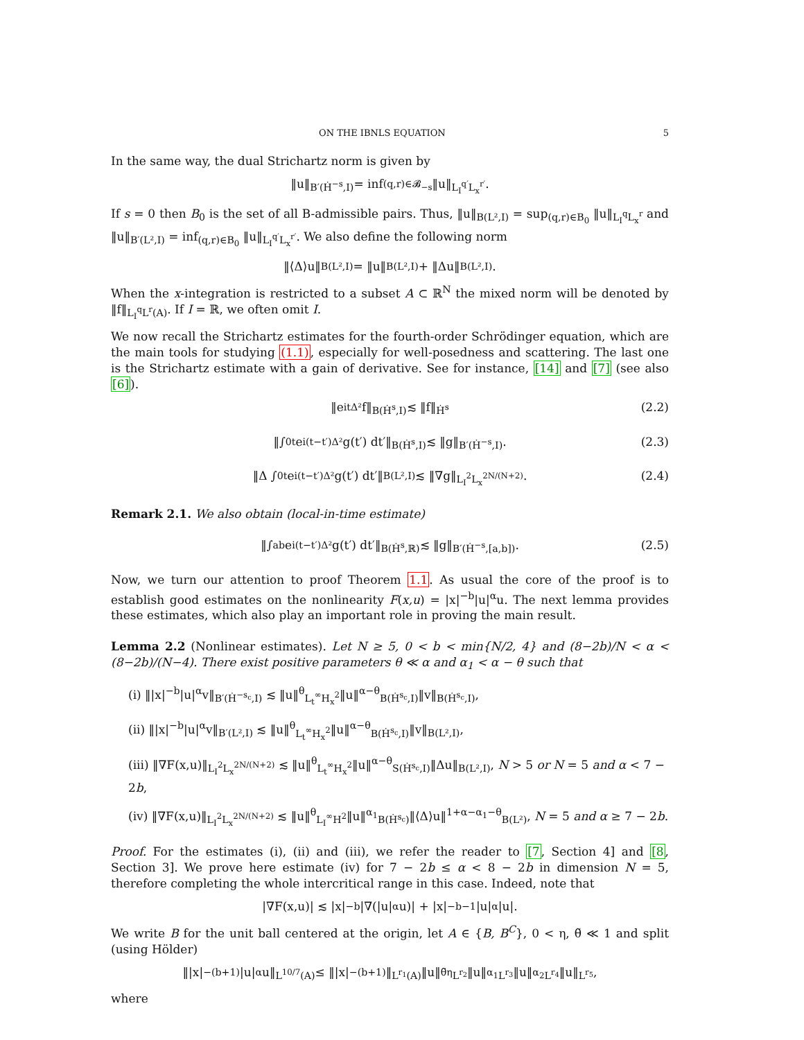ON THE IBNLS EQUATION 5
In the same way, the dual Strichartz norm is given by
‖u‖<sub>B′(Ḣ<sup>−s</sup>,I)</sub> = inf<sub>(q,r)∈𝓑<sub>−s</sub></sub> ‖u‖<sub>L<sub>I</sub><sup>q′</sup>L<sub>x</sub><sup>r′</sup></sub>.
If s = 0 then B<sub>0</sub> is the set of all B-admissible pairs. Thus, ‖u‖<sub>B(L²,I)</sub> = sup<sub>(q,r)∈B<sub>0</sub></sub> ‖u‖<sub>L<sub>I</sub><sup>q</sup>L<sub>x</sub><sup>r</sup></sub> and ‖u‖<sub>B′(L²,I)</sub> = inf<sub>(q,r)∈B<sub>0</sub></sub> ‖u‖<sub>L<sub>I</sub><sup>q′</sup>L<sub>x</sub><sup>r′</sup></sub>. We also define the following norm
‖⟨Δ⟩u‖<sub>B(L²,I)</sub> = ‖u‖<sub>B(L²,I)</sub> + ‖Δu‖<sub>B(L²,I)</sub>.
When the x-integration is restricted to a subset A ⊂ ℝ<sup>N</sup> the mixed norm will be denoted by ‖f‖<sub>L<sub>I</sub><sup>q</sup>L<sup>r</sup>(A)</sub>. If I = ℝ, we often omit I.
We now recall the Strichartz estimates for the fourth-order Schrödinger equation, which are the main tools for studying (1.1), especially for well-posedness and scattering. The last one is the Strichartz estimate with a gain of derivative. See for instance, [14] and [7] (see also [6]).
‖e<sup>itΔ²</sup>f‖<sub>B(Ḣ<sup>s</sup>,I)</sub> ≲ ‖f‖<sub>Ḣ<sup>s</sup></sub> (2.2)
‖∫<sub>0</sub><sup>t</sup> e<sup>i(t−t′)Δ²</sup>g(t′) dt′‖<sub>B(Ḣ<sup>s</sup>,I)</sub> ≲ ‖g‖<sub>B′(Ḣ<sup>−s</sup>,I)</sub>. (2.3)
‖Δ ∫<sub>0</sub><sup>t</sup> e<sup>i(t−t′)Δ²</sup>g(t′) dt′‖<sub>B(L²,I)</sub> ≲ ‖∇g‖<sub>L<sub>I</sub><sup>2</sup>L<sub>x</sub><sup>2N/(N+2)</sup></sub>. (2.4)
Remark 2.1. We also obtain (local-in-time estimate)
‖∫<sub>a</sub><sup>b</sup> e<sup>i(t−t′)Δ²</sup>g(t′) dt′‖<sub>B(Ḣ<sup>s</sup>,ℝ)</sub> ≲ ‖g‖<sub>B′(Ḣ<sup>−s</sup>,[a,b])</sub>. (2.5)
Now, we turn our attention to proof Theorem 1.1. As usual the core of the proof is to establish good estimates on the nonlinearity F(x,u) = |x|<sup>−b</sup>|u|<sup>α</sup>u. The next lemma provides these estimates, which also play an important role in proving the main result.
Lemma 2.2 (Nonlinear estimates). Let N ≥ 5, 0 < b < min{N/2, 4} and (8−2b)/N < α < (8−2b)/(N−4). There exist positive parameters θ ≪ α and α<sub>1</sub> < α − θ such that
(i) ‖|x|<sup>−b</sup>|u|<sup>α</sup>v‖<sub>B′(Ḣ<sup>−s<sub>c</sub></sup>,I)</sub> ≲ ‖u‖<sup>θ</sup><sub>L<sub>t</sub><sup>∞</sup>H<sub>x</sub><sup>2</sup></sub>‖u‖<sup>α−θ</sup><sub>B(Ḣ<sup>s<sub>c</sub></sup>,I)</sub>‖v‖<sub>B(Ḣ<sup>s<sub>c</sub></sup>,I)</sub>,
(ii) ‖|x|<sup>−b</sup>|u|<sup>α</sup>v‖<sub>B′(L²,I)</sub> ≲ ‖u‖<sup>θ</sup><sub>L<sub>t</sub><sup>∞</sup>H<sub>x</sub><sup>2</sup></sub>‖u‖<sup>α−θ</sup><sub>B(Ḣ<sup>s<sub>c</sub></sup>,I)</sub>‖v‖<sub>B(L²,I)</sub>,
(iii) ‖∇F(x,u)‖<sub>L<sub>I</sub><sup>2</sup>L<sub>x</sub><sup>2N/(N+2)</sup></sub> ≲ ‖u‖<sup>θ</sup><sub>L<sub>t</sub><sup>∞</sup>H<sub>x</sub><sup>2</sup></sub>‖u‖<sup>α−θ</sup><sub>S(Ḣ<sup>s<sub>c</sub></sup>,I)</sub>‖Δu‖<sub>B(L²,I)</sub>, N > 5 or N = 5 and α < 7 − 2b,
(iv) ‖∇F(x,u)‖<sub>L<sub>I</sub><sup>2</sup>L<sub>x</sub><sup>2N/(N+2)</sup></sub> ≲ ‖u‖<sup>θ</sup><sub>L<sub>I</sub><sup>∞</sup>H<sup>2</sup></sub>‖u‖<sup>α<sub>1</sub></sup><sub>B(Ḣ<sup>s<sub>c</sub></sup>)</sub>‖⟨Δ⟩u‖<sup>1+α−α<sub>1</sub>−θ</sup><sub>B(L²)</sub>, N = 5 and α ≥ 7 − 2b.
Proof. For the estimates (i), (ii) and (iii), we refer the reader to [7, Section 4] and [8, Section 3]. We prove here estimate (iv) for 7 − 2b ≤ α < 8 − 2b in dimension N = 5, therefore completing the whole intercritical range in this case. Indeed, note that
|∇F(x,u)| ≲ |x|<sup>−b</sup>|∇(|u|<sup>α</sup>u)| + |x|<sup>−b−1</sup>|u|<sup>α</sup>|u|.
We write B for the unit ball centered at the origin, let A ∈ {B, B<sup>C</sup>}, 0 < η, θ̃ ≪ 1 and split (using Hölder)
‖|x|<sup>−(b+1)</sup>|u|<sup>α</sup>u‖<sub>L<sup>10/7</sup>(A)</sub> ≤ ‖|x|<sup>−(b+1)</sup>‖<sub>L<sup>r<sub>1</sub></sup>(A)</sub>‖u‖<sup>θ̃η</sup><sub>L<sup>r<sub>2</sub></sup></sub>‖u‖<sup>α<sub>1</sub></sup><sub>L<sup>r<sub>3</sub></sup></sub>‖u‖<sup>α<sub>2</sub></sup><sub>L<sup>r<sub>4</sub></sup></sub>‖u‖<sub>L<sup>r<sub>5</sub></sup></sub>,
where